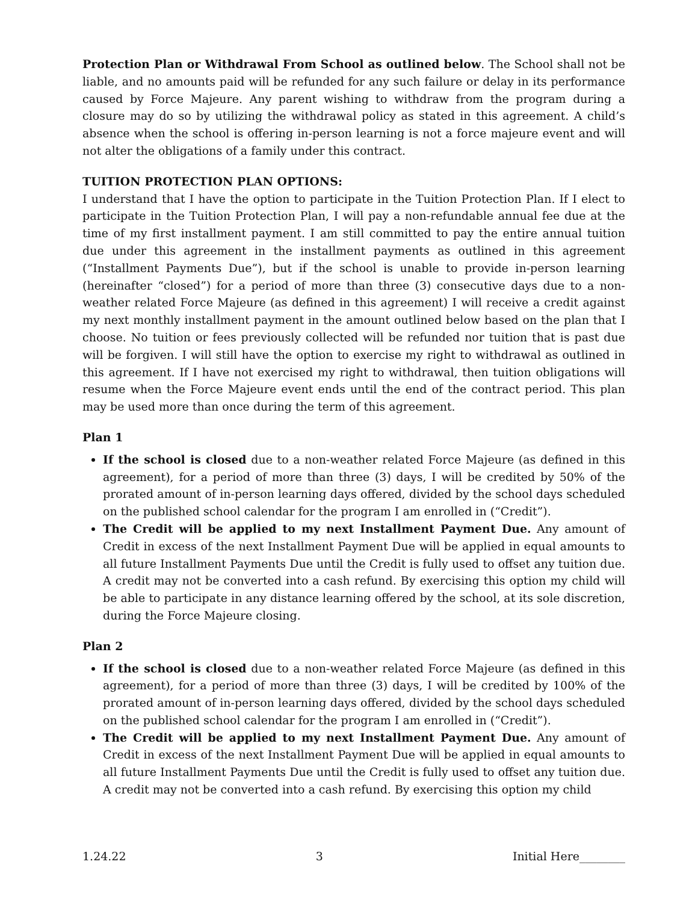Protection Plan or Withdrawal From School as outlined below. The School shall not be liable, and no amounts paid will be refunded for any such failure or delay in its performance caused by Force Majeure. Any parent wishing to withdraw from the program during a closure may do so by utilizing the withdrawal policy as stated in this agreement. A child’s absence when the school is offering in-person learning is not a force majeure event and will not alter the obligations of a family under this contract.
TUITION PROTECTION PLAN OPTIONS:
I understand that I have the option to participate in the Tuition Protection Plan. If I elect to participate in the Tuition Protection Plan, I will pay a non-refundable annual fee due at the time of my first installment payment. I am still committed to pay the entire annual tuition due under this agreement in the installment payments as outlined in this agreement (“Installment Payments Due”), but if the school is unable to provide in-person learning (hereinafter “closed”) for a period of more than three (3) consecutive days due to a non-weather related Force Majeure (as defined in this agreement) I will receive a credit against my next monthly installment payment in the amount outlined below based on the plan that I choose. No tuition or fees previously collected will be refunded nor tuition that is past due will be forgiven. I will still have the option to exercise my right to withdrawal as outlined in this agreement. If I have not exercised my right to withdrawal, then tuition obligations will resume when the Force Majeure event ends until the end of the contract period. This plan may be used more than once during the term of this agreement.
Plan 1
If the school is closed due to a non-weather related Force Majeure (as defined in this agreement), for a period of more than three (3) days, I will be credited by 50% of the prorated amount of in-person learning days offered, divided by the school days scheduled on the published school calendar for the program I am enrolled in (“Credit”).
The Credit will be applied to my next Installment Payment Due. Any amount of Credit in excess of the next Installment Payment Due will be applied in equal amounts to all future Installment Payments Due until the Credit is fully used to offset any tuition due. A credit may not be converted into a cash refund. By exercising this option my child will be able to participate in any distance learning offered by the school, at its sole discretion, during the Force Majeure closing.
Plan 2
If the school is closed due to a non-weather related Force Majeure (as defined in this agreement), for a period of more than three (3) days, I will be credited by 100% of the prorated amount of in-person learning days offered, divided by the school days scheduled on the published school calendar for the program I am enrolled in (“Credit”).
The Credit will be applied to my next Installment Payment Due. Any amount of Credit in excess of the next Installment Payment Due will be applied in equal amounts to all future Installment Payments Due until the Credit is fully used to offset any tuition due. A credit may not be converted into a cash refund. By exercising this option my child
1.24.22 3 Initial Here________